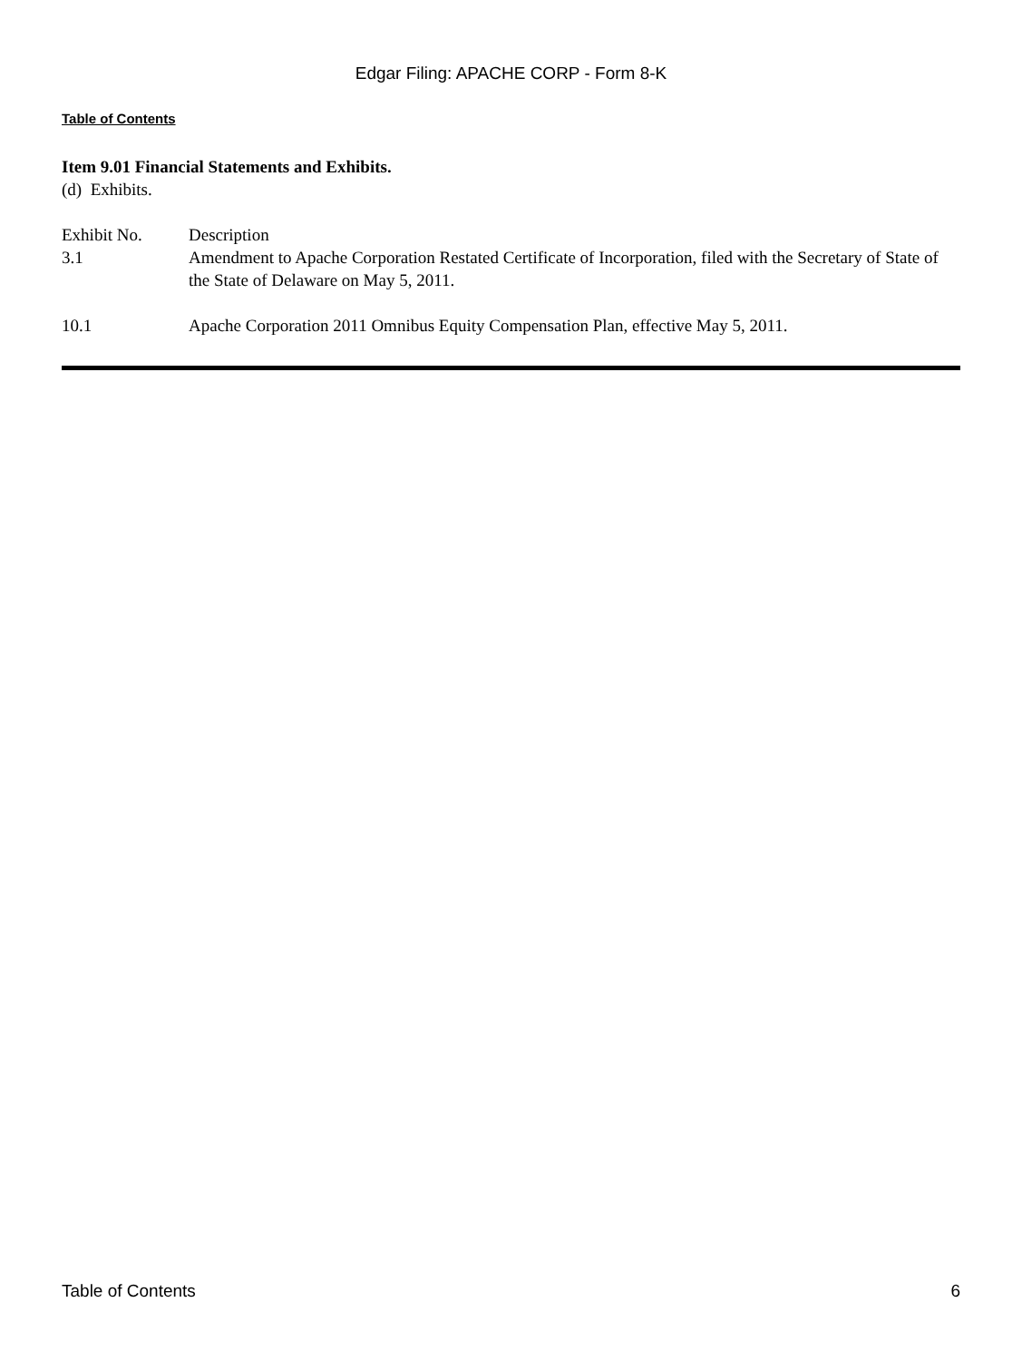Edgar Filing: APACHE CORP - Form 8-K
Table of Contents
Item 9.01 Financial Statements and Exhibits.
(d) Exhibits.
| Exhibit No. | Description |
| 3.1 | Amendment to Apache Corporation Restated Certificate of Incorporation, filed with the Secretary of State of the State of Delaware on May 5, 2011. |
| 10.1 | Apache Corporation 2011 Omnibus Equity Compensation Plan, effective May 5, 2011. |
Table of Contents 6